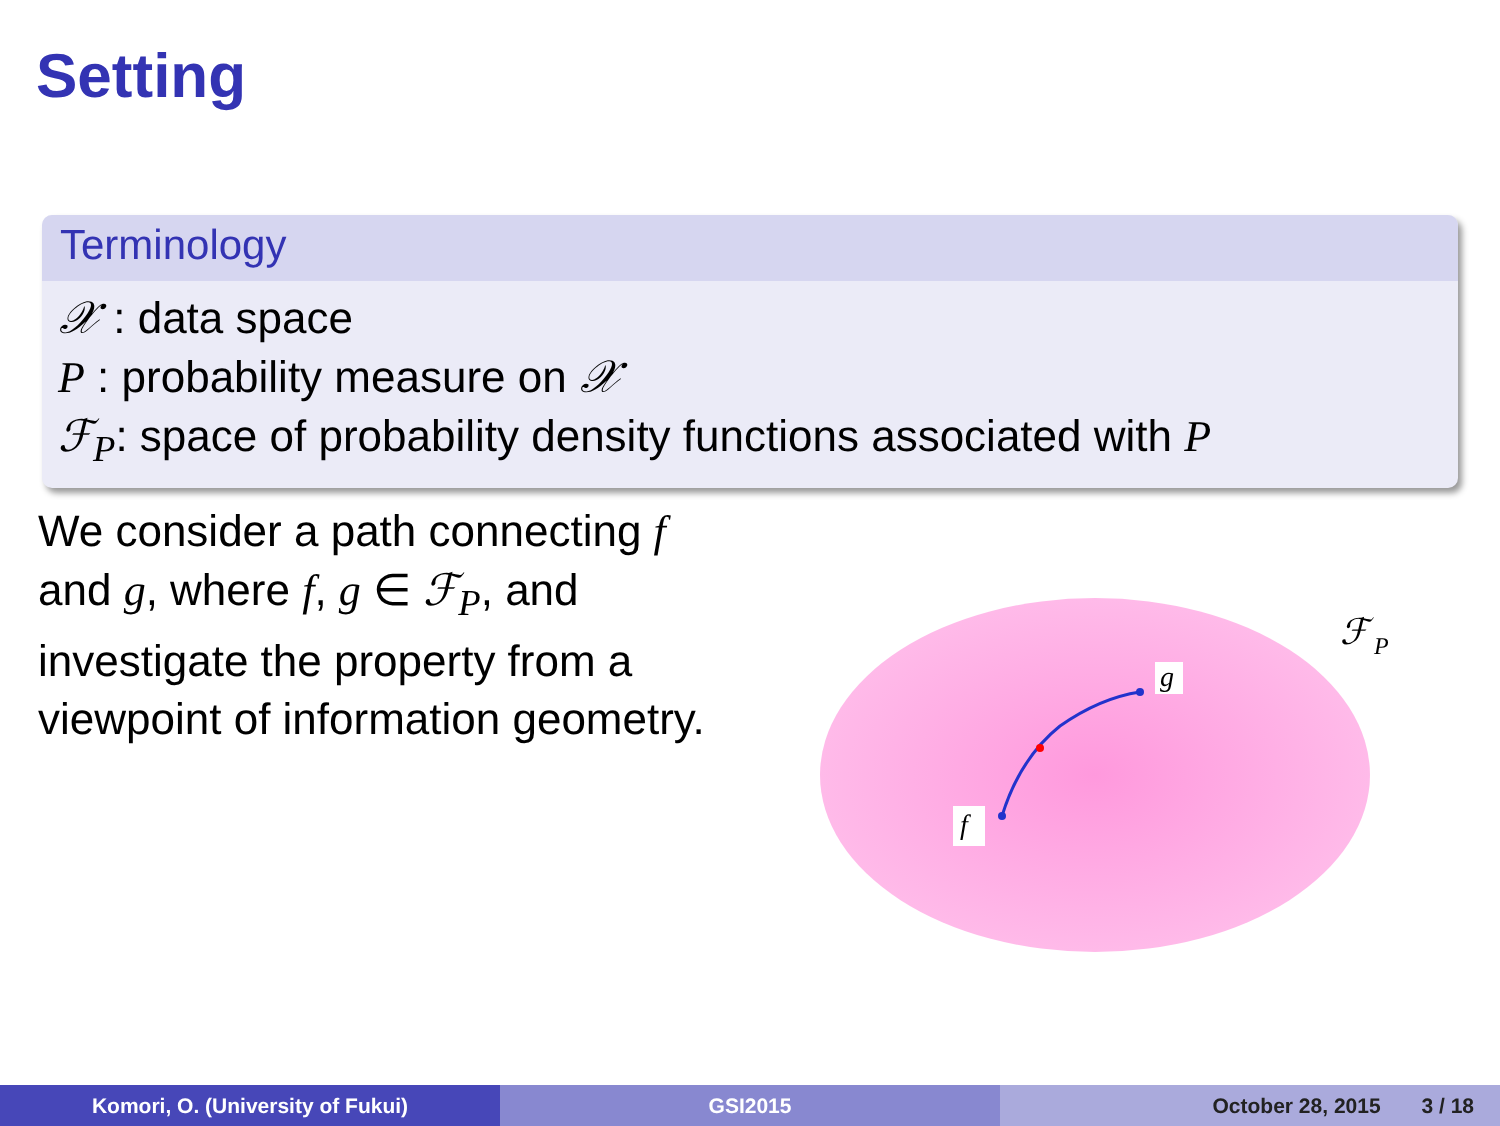Setting
Terminology
𝒳 : data space
P : probability measure on 𝒳
ℱ<sub>P</sub>: space of probability density functions associated with P
We consider a path connecting f and g, where f, g ∈ ℱ<sub>P</sub>, and investigate the property from a viewpoint of information geometry.
g
f
ℱ
P
Komori, O. (University of Fukui) GSI2015 October 28, 2015 3 / 18